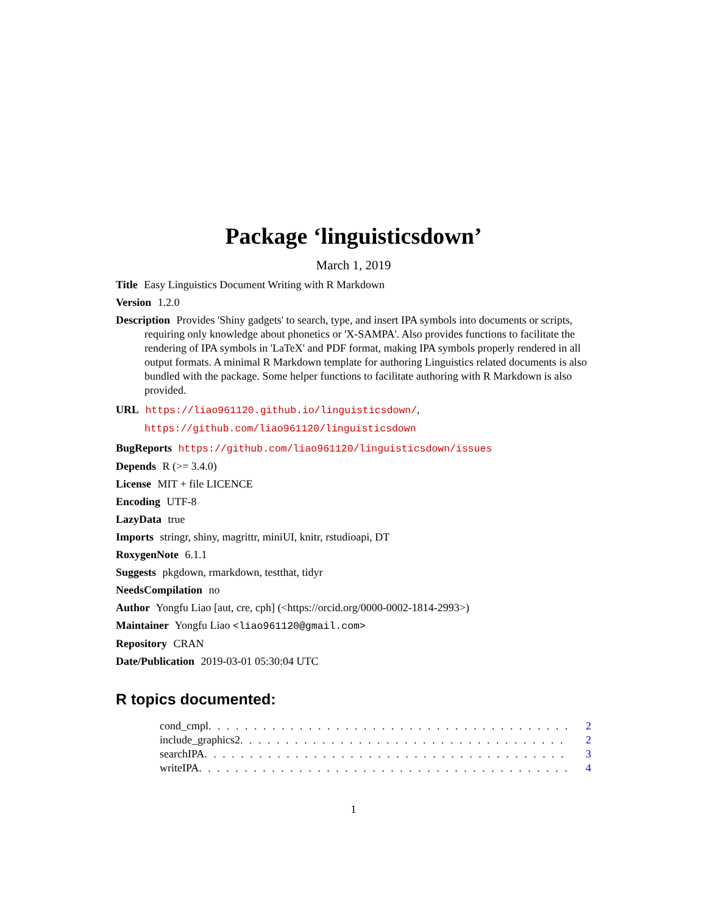Package ‘linguisticsdown’
March 1, 2019
Title Easy Linguistics Document Writing with R Markdown
Version 1.2.0
Description Provides 'Shiny gadgets' to search, type, and insert IPA symbols into documents or scripts, requiring only knowledge about phonetics or 'X-SAMPA'. Also provides functions to facilitate the rendering of IPA symbols in 'LaTeX' and PDF format, making IPA symbols properly rendered in all output formats. A minimal R Markdown template for authoring Linguistics related documents is also bundled with the package. Some helper functions to facilitate authoring with R Markdown is also provided.
URL https://liao961120.github.io/linguisticsdown/,
https://github.com/liao961120/linguisticsdown
BugReports https://github.com/liao961120/linguisticsdown/issues
Depends R (>= 3.4.0)
License MIT + file LICENCE
Encoding UTF-8
LazyData true
Imports stringr, shiny, magrittr, miniUI, knitr, rstudioapi, DT
RoxygenNote 6.1.1
Suggests pkgdown, rmarkdown, testthat, tidyr
NeedsCompilation no
Author Yongfu Liao [aut, cre, cph] (<https://orcid.org/0000-0002-1814-2993>)
Maintainer Yongfu Liao <liao961120@gmail.com>
Repository CRAN
Date/Publication 2019-03-01 05:30:04 UTC
R topics documented:
cond_cmpl . . . . . . . . . . . . . . . . . . . . . . . . . . . . . . . . . . . . . . . . 2
include_graphics2 . . . . . . . . . . . . . . . . . . . . . . . . . . . . . . . . . . . . 2
searchIPA . . . . . . . . . . . . . . . . . . . . . . . . . . . . . . . . . . . . . . . . 3
writeIPA . . . . . . . . . . . . . . . . . . . . . . . . . . . . . . . . . . . . . . . . . 4
1